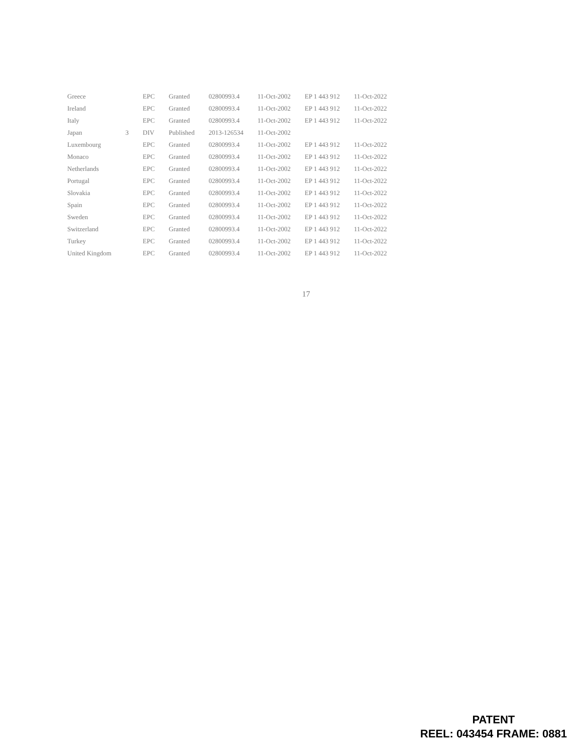| Greece | | EPC | Granted | 02800993.4 | 11-Oct-2002 | EP 1 443 912 | 11-Oct-2022 |
| Ireland | | EPC | Granted | 02800993.4 | 11-Oct-2002 | EP 1 443 912 | 11-Oct-2022 |
| Italy | | EPC | Granted | 02800993.4 | 11-Oct-2002 | EP 1 443 912 | 11-Oct-2022 |
| Japan | 3 | DIV | Published | 2013-126534 | 11-Oct-2002 | | |
| Luxembourg | | EPC | Granted | 02800993.4 | 11-Oct-2002 | EP 1 443 912 | 11-Oct-2022 |
| Monaco | | EPC | Granted | 02800993.4 | 11-Oct-2002 | EP 1 443 912 | 11-Oct-2022 |
| Netherlands | | EPC | Granted | 02800993.4 | 11-Oct-2002 | EP 1 443 912 | 11-Oct-2022 |
| Portugal | | EPC | Granted | 02800993.4 | 11-Oct-2002 | EP 1 443 912 | 11-Oct-2022 |
| Slovakia | | EPC | Granted | 02800993.4 | 11-Oct-2002 | EP 1 443 912 | 11-Oct-2022 |
| Spain | | EPC | Granted | 02800993.4 | 11-Oct-2002 | EP 1 443 912 | 11-Oct-2022 |
| Sweden | | EPC | Granted | 02800993.4 | 11-Oct-2002 | EP 1 443 912 | 11-Oct-2022 |
| Switzerland | | EPC | Granted | 02800993.4 | 11-Oct-2002 | EP 1 443 912 | 11-Oct-2022 |
| Turkey | | EPC | Granted | 02800993.4 | 11-Oct-2002 | EP 1 443 912 | 11-Oct-2022 |
| United Kingdom | | EPC | Granted | 02800993.4 | 11-Oct-2002 | EP 1 443 912 | 11-Oct-2022 |
17
PATENT
REEL: 043454 FRAME: 0881